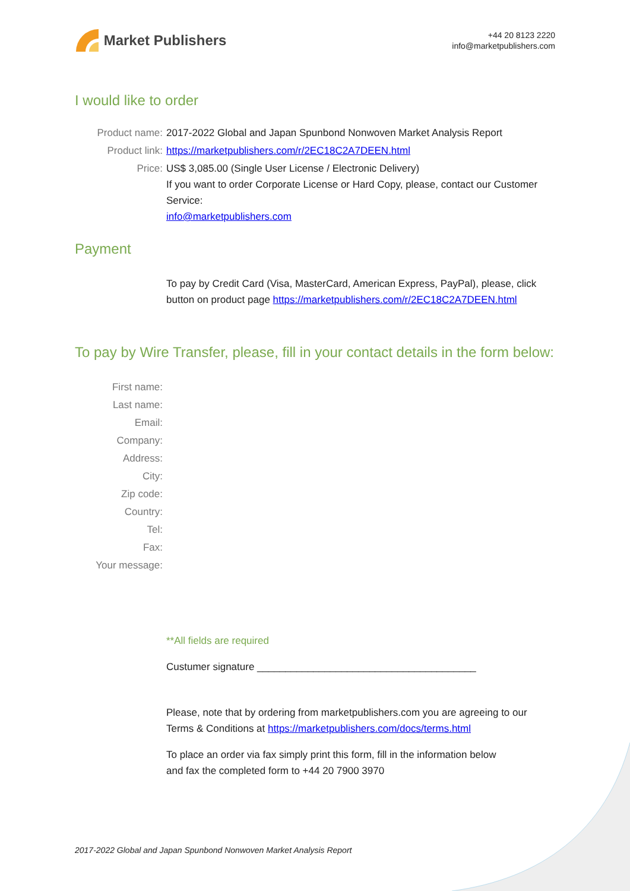Market Publishers
+44 20 8123 2220
info@marketpublishers.com
I would like to order
Product name: 2017-2022 Global and Japan Spunbond Nonwoven Market Analysis Report
Product link: https://marketpublishers.com/r/2EC18C2A7DEEN.html
Price: US$ 3,085.00 (Single User License / Electronic Delivery)
If you want to order Corporate License or Hard Copy, please, contact our Customer Service:
info@marketpublishers.com
Payment
To pay by Credit Card (Visa, MasterCard, American Express, PayPal), please, click button on product page https://marketpublishers.com/r/2EC18C2A7DEEN.html
To pay by Wire Transfer, please, fill in your contact details in the form below:
First name:
Last name:
Email:
Company:
Address:
City:
Zip code:
Country:
Tel:
Fax:
Your message:
**All fields are required
Custumer signature _______________________________________
Please, note that by ordering from marketpublishers.com you are agreeing to our Terms & Conditions at https://marketpublishers.com/docs/terms.html
To place an order via fax simply print this form, fill in the information below
and fax the completed form to +44 20 7900 3970
2017-2022 Global and Japan Spunbond Nonwoven Market Analysis Report